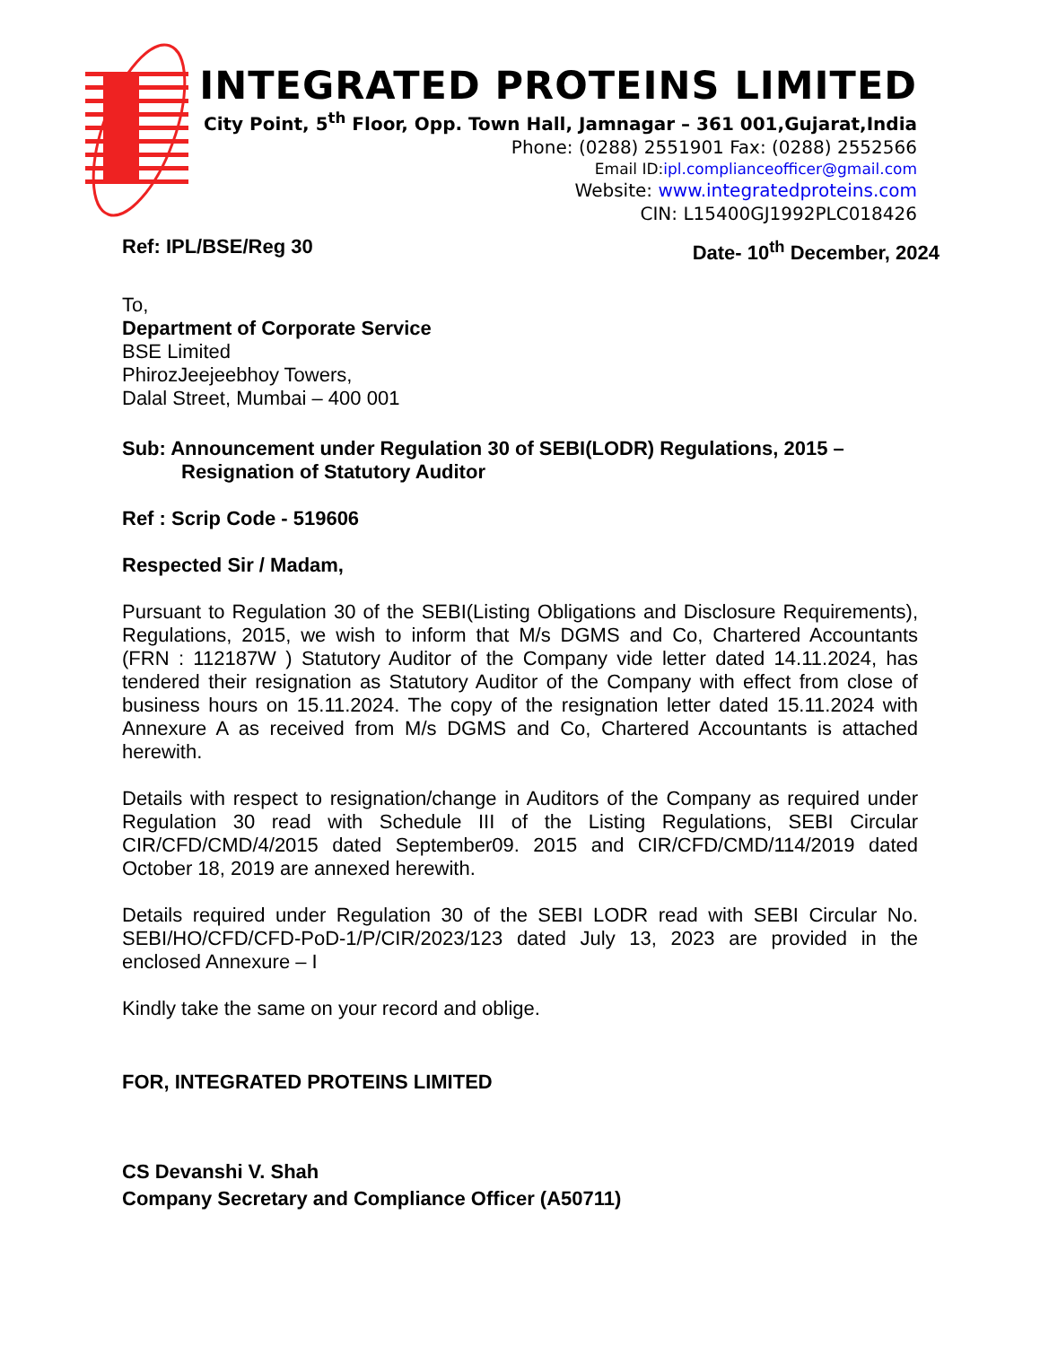INTEGRATED PROTEINS LIMITED
City Point, 5<sup>th</sup> Floor, Opp. Town Hall, Jamnagar – 361 001,Gujarat,India
Phone: (0288) 2551901 Fax: (0288) 2552566
Email ID:ipl.complianceofficer@gmail.com
Website: www.integratedproteins.com
CIN: L15400GJ1992PLC018426
Ref: IPL/BSE/Reg 30 Date- 10<sup>th</sup> December, 2024
To,
Department of Corporate Service
BSE Limited
PhirozJeejeebhoy Towers,
Dalal Street, Mumbai – 400 001
Sub: Announcement under Regulation 30 of SEBI(LODR) Regulations, 2015 –
Resignation of Statutory Auditor
Ref : Scrip Code - 519606
Respected Sir / Madam,
Pursuant to Regulation 30 of the SEBI(Listing Obligations and Disclosure Requirements), Regulations, 2015, we wish to inform that M/s DGMS and Co, Chartered Accountants (FRN : 112187W ) Statutory Auditor of the Company vide letter dated 14.11.2024, has tendered their resignation as Statutory Auditor of the Company with effect from close of business hours on 15.11.2024. The copy of the resignation letter dated 15.11.2024 with Annexure A as received from M/s DGMS and Co, Chartered Accountants is attached herewith.
Details with respect to resignation/change in Auditors of the Company as required under Regulation 30 read with Schedule III of the Listing Regulations, SEBI Circular CIR/CFD/CMD/4/2015 dated September09. 2015 and CIR/CFD/CMD/114/2019 dated October 18, 2019 are annexed herewith.
Details required under Regulation 30 of the SEBI LODR read with SEBI Circular No. SEBI/HO/CFD/CFD-PoD-1/P/CIR/2023/123 dated July 13, 2023 are provided in the enclosed Annexure – I
Kindly take the same on your record and oblige.
FOR, INTEGRATED PROTEINS LIMITED
CS Devanshi V. Shah
Company Secretary and Compliance Officer (A50711)